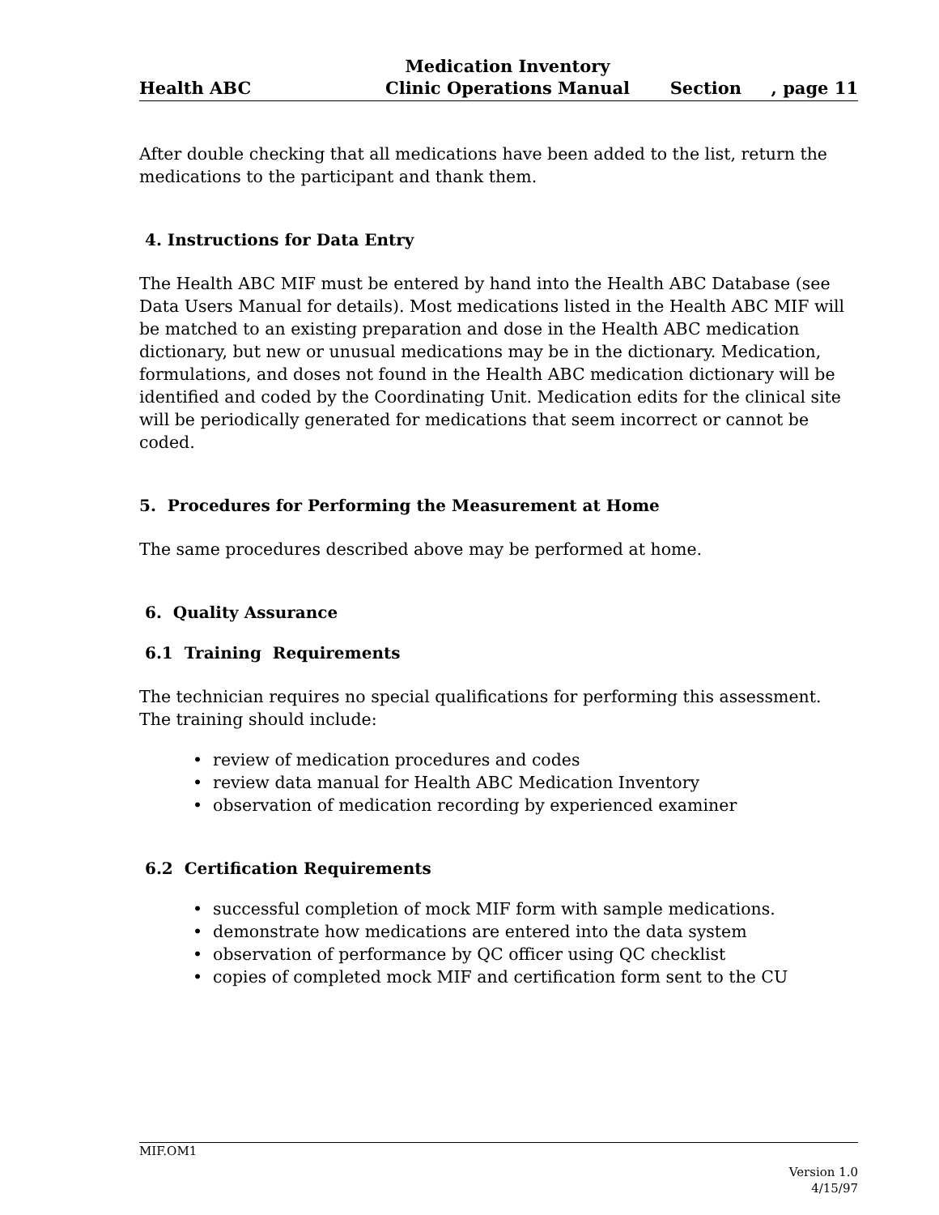Health ABC
Medication Inventory
Clinic Operations Manual
Section , page 11
After double checking that all medications have been added to the list, return the medications to the participant and thank them.
4. Instructions for Data Entry
The Health ABC MIF must be entered by hand into the Health ABC Database (see Data Users Manual for details). Most medications listed in the Health ABC MIF will be matched to an existing preparation and dose in the Health ABC medication dictionary, but new or unusual medications may be in the dictionary. Medication, formulations, and doses not found in the Health ABC medication dictionary will be identified and coded by the Coordinating Unit. Medication edits for the clinical site will be periodically generated for medications that seem incorrect or cannot be coded.
5. Procedures for Performing the Measurement at Home
The same procedures described above may be performed at home.
6. Quality Assurance
6.1 Training Requirements
The technician requires no special qualifications for performing this assessment. The training should include:
• review of medication procedures and codes
• review data manual for Health ABC Medication Inventory
• observation of medication recording by experienced examiner
6.2 Certification Requirements
• successful completion of mock MIF form with sample medications.
• demonstrate how medications are entered into the data system
• observation of performance by QC officer using QC checklist
• copies of completed mock MIF and certification form sent to the CU
MIF.OM1
Version 1.0
4/15/97